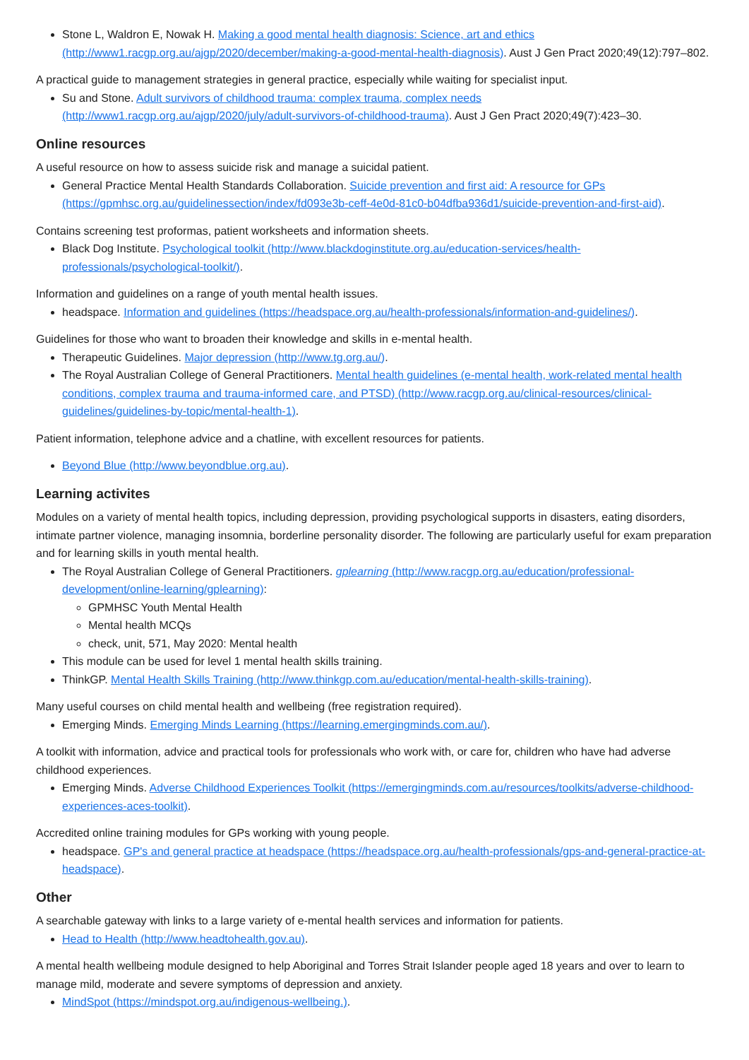Stone L, Waldron E, Nowak H. Making a good mental health diagnosis: Science, art and ethics (http://www1.racgp.org.au/ajgp/2020/december/making-a-good-mental-health-diagnosis). Aust J Gen Pract 2020;49(12):797–802.
A practical guide to management strategies in general practice, especially while waiting for specialist input.
Su and Stone. Adult survivors of childhood trauma: complex trauma, complex needs (http://www1.racgp.org.au/ajgp/2020/july/adult-survivors-of-childhood-trauma). Aust J Gen Pract 2020;49(7):423–30.
Online resources
A useful resource on how to assess suicide risk and manage a suicidal patient.
General Practice Mental Health Standards Collaboration. Suicide prevention and first aid: A resource for GPs (https://gpmhsc.org.au/guidelinessection/index/fd093e3b-ceff-4e0d-81c0-b04dfba936d1/suicide-prevention-and-first-aid).
Contains screening test proformas, patient worksheets and information sheets.
Black Dog Institute. Psychological toolkit (http://www.blackdoginstitute.org.au/education-services/health-professionals/psychological-toolkit/).
Information and guidelines on a range of youth mental health issues.
headspace. Information and guidelines (https://headspace.org.au/health-professionals/information-and-guidelines/).
Guidelines for those who want to broaden their knowledge and skills in e-mental health.
Therapeutic Guidelines. Major depression (http://www.tg.org.au/).
The Royal Australian College of General Practitioners. Mental health guidelines (e-mental health, work-related mental health conditions, complex trauma and trauma-informed care, and PTSD) (http://www.racgp.org.au/clinical-resources/clinical-guidelines/guidelines-by-topic/mental-health-1).
Patient information, telephone advice and a chatline, with excellent resources for patients.
Beyond Blue (http://www.beyondblue.org.au).
Learning activites
Modules on a variety of mental health topics, including depression, providing psychological supports in disasters, eating disorders, intimate partner violence, managing insomnia, borderline personality disorder. The following are particularly useful for exam preparation and for learning skills in youth mental health.
The Royal Australian College of General Practitioners. gplearning (http://www.racgp.org.au/education/professional-development/online-learning/gplearning):
GPMHSC Youth Mental Health
Mental health MCQs
check, unit, 571, May 2020: Mental health
This module can be used for level 1 mental health skills training.
ThinkGP. Mental Health Skills Training (http://www.thinkgp.com.au/education/mental-health-skills-training).
Many useful courses on child mental health and wellbeing (free registration required).
Emerging Minds. Emerging Minds Learning (https://learning.emergingminds.com.au/).
A toolkit with information, advice and practical tools for professionals who work with, or care for, children who have had adverse childhood experiences.
Emerging Minds. Adverse Childhood Experiences Toolkit (https://emergingminds.com.au/resources/toolkits/adverse-childhood-experiences-aces-toolkit).
Accredited online training modules for GPs working with young people.
headspace. GP's and general practice at headspace (https://headspace.org.au/health-professionals/gps-and-general-practice-at-headspace).
Other
A searchable gateway with links to a large variety of e-mental health services and information for patients.
Head to Health (http://www.headtohealth.gov.au).
A mental health wellbeing module designed to help Aboriginal and Torres Strait Islander people aged 18 years and over to learn to manage mild, moderate and severe symptoms of depression and anxiety.
MindSpot (https://mindspot.org.au/indigenous-wellbeing.).